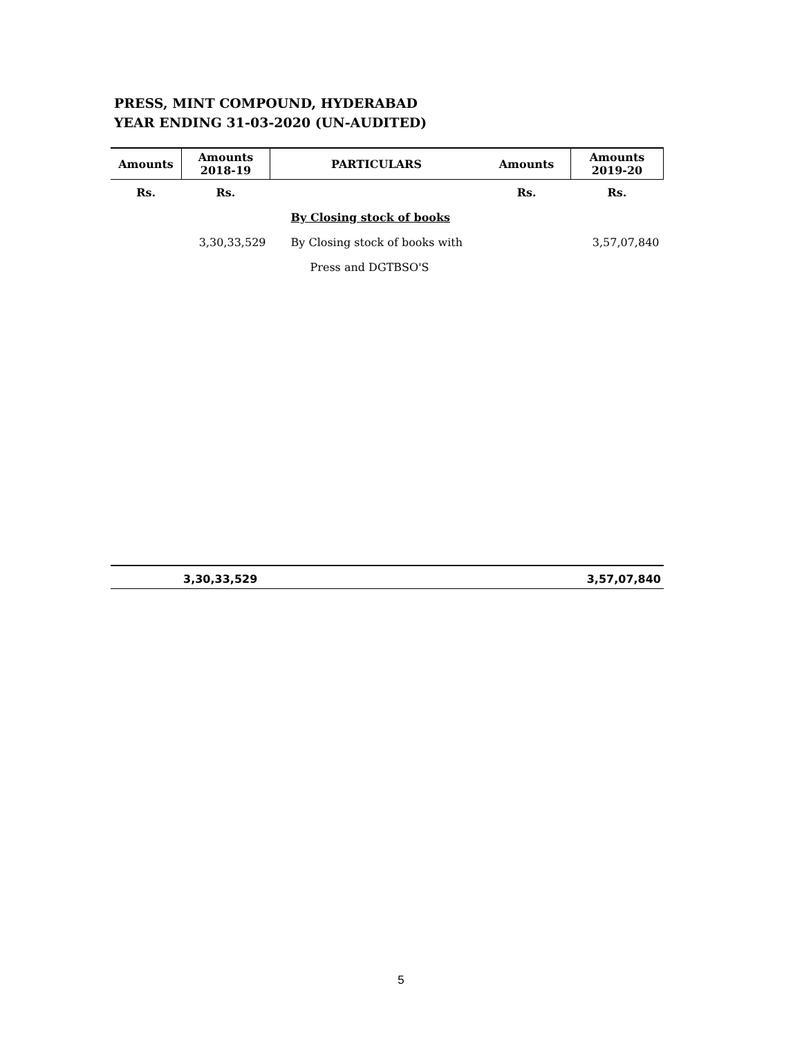PRESS, MINT COMPOUND, HYDERABAD
YEAR ENDING 31-03-2020 (UN-AUDITED)
| Amounts | Amounts 2018-19 | PARTICULARS | Amounts | Amounts 2019-20 |
| --- | --- | --- | --- | --- |
| Rs. | Rs. | | Rs. | Rs. |
| | | By Closing stock of books | | |
| | 3,30,33,529 | By Closing stock of books with | | 3,57,07,840 |
| | | Press and DGTBSO'S | | |
3,30,33,529 3,57,07,840
5